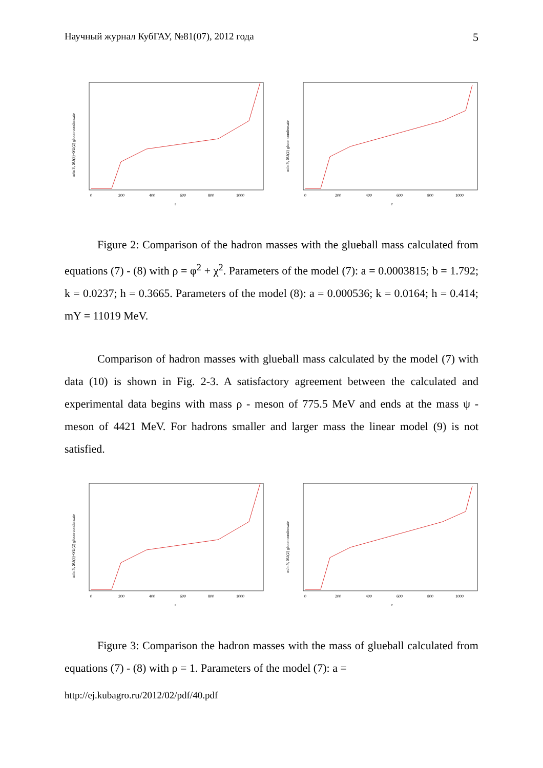Научный журнал КубГАУ, №81(07), 2012 года 5
m/mY, SU(3)+SU(2) gluon condensate
0
200
400
600
800
1000
r
m/mY, SU(2) gluon condensate
0
200
400
600
800
1000
r
Figure 2: Comparison of the hadron masses with the glueball mass calculated from equations (7) - (8) with ρ = φ<sup>2</sup> + χ<sup>2</sup>. Parameters of the model (7): a = 0.0003815; b = 1.792; k = 0.0237; h = 0.3665. Parameters of the model (8): a = 0.000536; k = 0.0164; h = 0.414; mY = 11019 MeV.
Comparison of hadron masses with glueball mass calculated by the model (7) with data (10) is shown in Fig. 2-3. A satisfactory agreement between the calculated and experimental data begins with mass ρ - meson of 775.5 MeV and ends at the mass ψ - meson of 4421 MeV. For hadrons smaller and larger mass the linear model (9) is not satisfied.
m/mY, SU(3)+SU(2) gluon condensate
0
200
400
600
800
1000
r
m/mY, SU(2) gluon condensate
0
200
400
600
800
1000
r
Figure 3: Comparison the hadron masses with the mass of glueball calculated from equations (7) - (8) with ρ = 1. Parameters of the model (7): a =
http://ej.kubagro.ru/2012/02/pdf/40.pdf